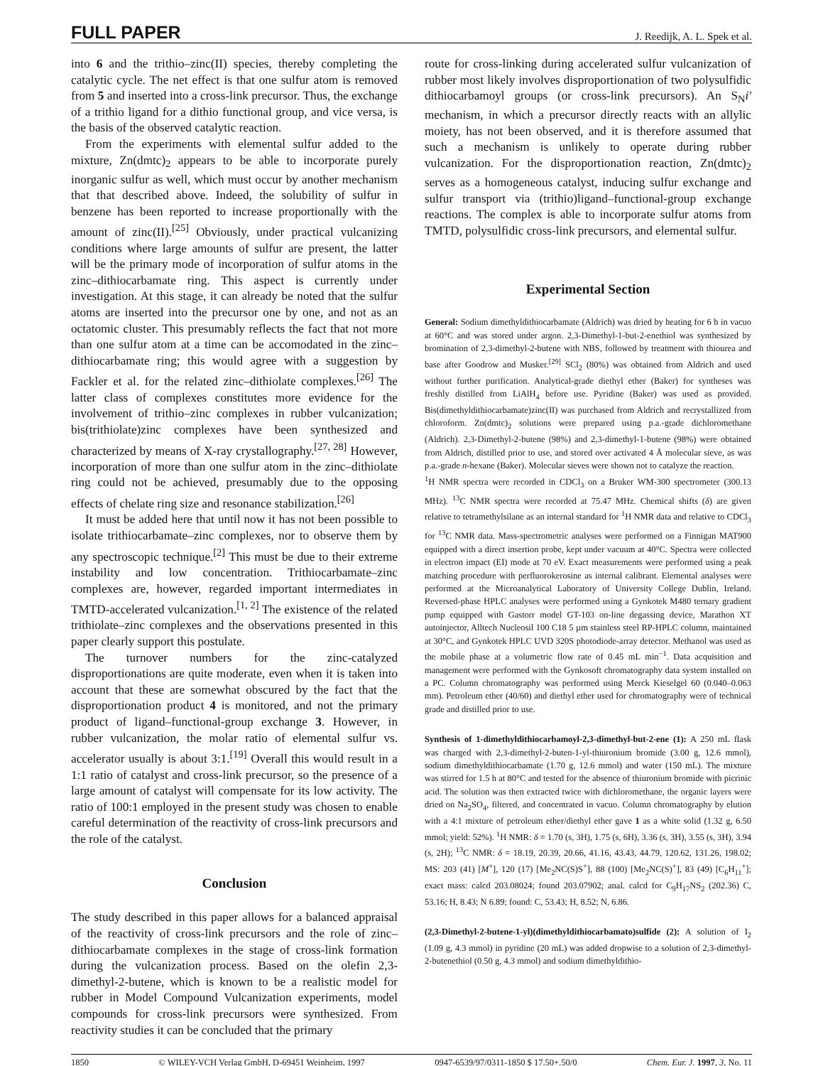FULL PAPER J. Reedijk, A. L. Spek et al.
into 6 and the trithio–zinc(II) species, thereby completing the catalytic cycle. The net effect is that one sulfur atom is removed from 5 and inserted into a cross-link precursor. Thus, the exchange of a trithio ligand for a dithio functional group, and vice versa, is the basis of the observed catalytic reaction.
From the experiments with elemental sulfur added to the mixture, Zn(dmtc)<sub>2</sub> appears to be able to incorporate purely inorganic sulfur as well, which must occur by another mechanism that that described above. Indeed, the solubility of sulfur in benzene has been reported to increase proportionally with the amount of zinc(II).<sup>[25]</sup> Obviously, under practical vulcanizing conditions where large amounts of sulfur are present, the latter will be the primary mode of incorporation of sulfur atoms in the zinc–dithiocarbamate ring. This aspect is currently under investigation. At this stage, it can already be noted that the sulfur atoms are inserted into the precursor one by one, and not as an octatomic cluster. This presumably reflects the fact that not more than one sulfur atom at a time can be accomodated in the zinc–dithiocarbamate ring; this would agree with a suggestion by Fackler et al. for the related zinc–dithiolate complexes.<sup>[26]</sup> The latter class of complexes constitutes more evidence for the involvement of trithio–zinc complexes in rubber vulcanization; bis(trithiolate)zinc complexes have been synthesized and characterized by means of X-ray crystallography.<sup>[27, 28]</sup> However, incorporation of more than one sulfur atom in the zinc–dithiolate ring could not be achieved, presumably due to the opposing effects of chelate ring size and resonance stabilization.<sup>[26]</sup>
It must be added here that until now it has not been possible to isolate trithiocarbamate–zinc complexes, nor to observe them by any spectroscopic technique.<sup>[2]</sup> This must be due to their extreme instability and low concentration. Trithiocarbamate–zinc complexes are, however, regarded important intermediates in TMTD-accelerated vulcanization.<sup>[1, 2]</sup> The existence of the related trithiolate–zinc complexes and the observations presented in this paper clearly support this postulate.
The turnover numbers for the zinc-catalyzed disproportionations are quite moderate, even when it is taken into account that these are somewhat obscured by the fact that the disproportionation product 4 is monitored, and not the primary product of ligand–functional-group exchange 3. However, in rubber vulcanization, the molar ratio of elemental sulfur vs. accelerator usually is about 3:1.<sup>[19]</sup> Overall this would result in a 1:1 ratio of catalyst and cross-link precursor, so the presence of a large amount of catalyst will compensate for its low activity. The ratio of 100:1 employed in the present study was chosen to enable careful determination of the reactivity of cross-link precursors and the role of the catalyst.
Conclusion
The study described in this paper allows for a balanced appraisal of the reactivity of cross-link precursors and the role of zinc–dithiocarbamate complexes in the stage of cross-link formation during the vulcanization process. Based on the olefin 2,3-dimethyl-2-butene, which is known to be a realistic model for rubber in Model Compound Vulcanization experiments, model compounds for cross-link precursors were synthesized. From reactivity studies it can be concluded that the primary
route for cross-linking during accelerated sulfur vulcanization of rubber most likely involves disproportionation of two polysulfidic dithiocarbamoyl groups (or cross-link precursors). An S<sub>N</sub>i′ mechanism, in which a precursor directly reacts with an allylic moiety, has not been observed, and it is therefore assumed that such a mechanism is unlikely to operate during rubber vulcanization. For the disproportionation reaction, Zn(dmtc)<sub>2</sub> serves as a homogeneous catalyst, inducing sulfur exchange and sulfur transport via (trithio)ligand–functional-group exchange reactions. The complex is able to incorporate sulfur atoms from TMTD, polysulfidic cross-link precursors, and elemental sulfur.
Experimental Section
General: Sodium dimethyldithiocarbamate (Aldrich) was dried by heating for 6 h in vacuo at 60°C and was stored under argon. 2,3-Dimethyl-1-but-2-enethiol was synthesized by bromination of 2,3-dimethyl-2-butene with NBS, followed by treatment with thiourea and base after Goodrow and Musker.<sup>[29]</sup> SCl<sub>2</sub> (80%) was obtained from Aldrich and used without further purification. Analytical-grade diethyl ether (Baker) for syntheses was freshly distilled from LiAlH<sub>4</sub> before use. Pyridine (Baker) was used as provided. Bis(dimethyldithiocarbamate)zinc(II) was purchased from Aldrich and recrystallized from chloroform. Zn(dmtc)<sub>2</sub> solutions were prepared using p.a.-grade dichloromethane (Aldrich). 2,3-Dimethyl-2-butene (98%) and 2,3-dimethyl-1-butene (98%) were obtained from Aldrich, distilled prior to use, and stored over activated 4 Å molecular sieve, as was p.a.-grade n-hexane (Baker). Molecular sieves were shown not to catalyze the reaction.
<sup>1</sup>H NMR spectra were recorded in CDCl<sub>3</sub> on a Bruker WM-300 spectrometer (300.13 MHz). <sup>13</sup>C NMR spectra were recorded at 75.47 MHz. Chemical shifts (δ) are given relative to tetramethylsilane as an internal standard for <sup>1</sup>H NMR data and relative to CDCl<sub>3</sub> for <sup>13</sup>C NMR data. Mass-spectrometric analyses were performed on a Finnigan MAT900 equipped with a direct insertion probe, kept under vacuum at 40°C. Spectra were collected in electron impact (EI) mode at 70 eV. Exact measurements were performed using a peak matching procedure with perfluorokerosine as internal calibrant. Elemental analyses were performed at the Microanalytical Laboratory of University College Dublin, Ireland. Reversed-phase HPLC analyses were performed using a Gynkotek M480 ternary gradient pump equipped with Gastorr model GT-103 on-line degassing device, Marathon XT autoinjector, Alltech Nucleosil 100 C18 5 µm stainless steel RP-HPLC column, maintained at 30°C, and Gynkotek HPLC UVD 320S photodiode-array detector. Methanol was used as the mobile phase at a volumetric flow rate of 0.45 mL min<sup>−1</sup>. Data acquisition and management were performed with the Gynkosoft chromatography data system installed on a PC. Column chromatography was performed using Merck Kieselgel 60 (0.040–0.063 mm). Petroleum ether (40/60) and diethyl ether used for chromatography were of technical grade and distilled prior to use.
Synthesis of 1-dimethyldithiocarbamoyl-2,3-dimethyl-but-2-ene (1): A 250 mL flask was charged with 2,3-dimethyl-2-buten-1-yl-thiuronium bromide (3.00 g, 12.6 mmol), sodium dimethyldithiocarbamate (1.70 g, 12.6 mmol) and water (150 mL). The mixture was stirred for 1.5 h at 80°C and tested for the absence of thiuronium bromide with picrinic acid. The solution was then extracted twice with dichloromethane, the organic layers were dried on Na<sub>2</sub>SO<sub>4</sub>, filtered, and concentrated in vacuo. Column chromatography by elution with a 4:1 mixture of petroleum ether/diethyl ether gave 1 as a white solid (1.32 g, 6.50 mmol; yield: 52%). <sup>1</sup>H NMR: δ = 1.70 (s, 3H), 1.75 (s, 6H), 3.36 (s, 3H), 3.55 (s, 3H), 3.94 (s, 2H); <sup>13</sup>C NMR: δ = 18.19, 20.39, 20.66, 41.16, 43.43, 44.79, 120.62, 131.26, 198.02; MS: 203 (41) [M<sup>+</sup>], 120 (17) [Me<sub>2</sub>NC(S)S<sup>+</sup>], 88 (100) [Me<sub>2</sub>NC(S)<sup>+</sup>], 83 (49) [C<sub>6</sub>H<sub>11</sub><sup>+</sup>]; exact mass: calcd 203.08024; found 203.07902; anal. calcd for C<sub>9</sub>H<sub>17</sub>NS<sub>2</sub> (202.36) C, 53.16; H, 8.43; N 6.89; found: C, 53.43; H, 8.52; N, 6.86.
(2,3-Dimethyl-2-butene-1-yl)(dimethyldithiocarbamato)sulfide (2): A solution of I<sub>2</sub> (1.09 g, 4.3 mmol) in pyridine (20 mL) was added dropwise to a solution of 2,3-dimethyl-2-butenethiol (0.50 g, 4.3 mmol) and sodium dimethyldithio-
1850 © WILEY-VCH Verlag GmbH, D-69451 Weinheim, 1997 0947-6539/97/0311-1850 $ 17.50+.50/0 Chem. Eur. J. 1997, 3, No. 11